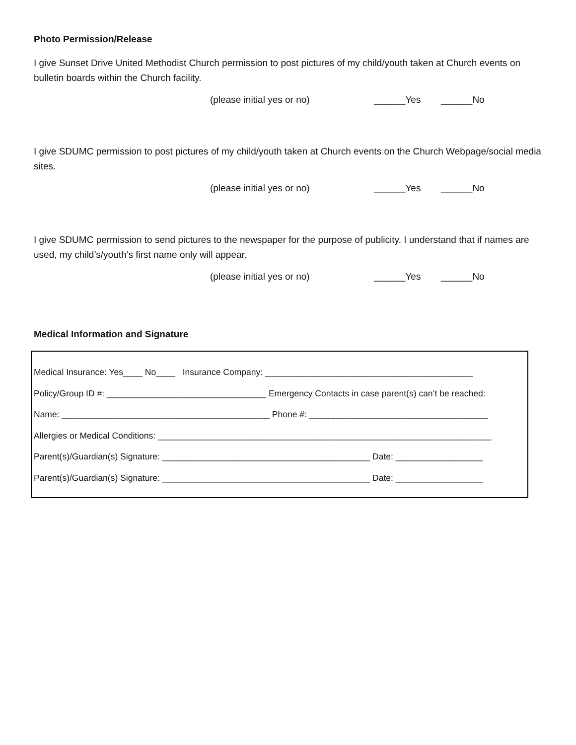Photo Permission/Release
I give Sunset Drive United Methodist Church permission to post pictures of my child/youth taken at Church events on bulletin boards within the Church facility.
(please initial yes or no) ______Yes ______No
I give SDUMC permission to post pictures of my child/youth taken at Church events on the Church Webpage/social media sites.
(please initial yes or no) ______Yes ______No
I give SDUMC permission to send pictures to the newspaper for the purpose of publicity. I understand that if names are used, my child’s/youth’s first name only will appear.
(please initial yes or no) ______Yes ______No
Medical Information and Signature
Medical Insurance: Yes____ No____ Insurance Company: ___________________________________________
Policy/Group ID #: _________________________________ Emergency Contacts in case parent(s) can’t be reached:
Name: ___________________________________________ Phone #: _____________________________________
Allergies or Medical Conditions: _____________________________________________________________________
Parent(s)/Guardian(s) Signature: ___________________________________________ Date: __________________
Parent(s)/Guardian(s) Signature: ___________________________________________ Date: __________________